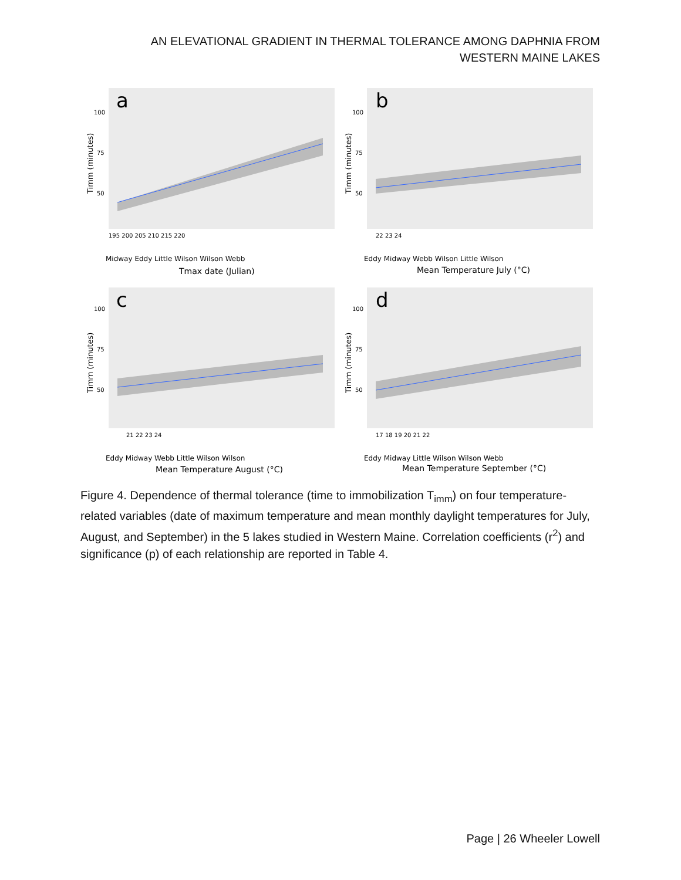AN ELEVATIONAL GRADIENT IN THERMAL TOLERANCE AMONG DAPHNIA FROM WESTERN MAINE LAKES
a
100
75
50
Timm (minutes)
195 200 205 210 215 220
Tmax date (Julian)
Midway Eddy Little Wilson Wilson Webb
b
100
75
50
Timm (minutes)
22 23 24
Eddy Midway Webb Wilson Little Wilson
Mean Temperature July (°C)
c
100
75
50
Timm (minutes)
21 22 23 24
Eddy Midway Webb Little Wilson Wilson
Mean Temperature August (°C)
d
100
75
50
Timm (minutes)
17 18 19 20 21 22
Eddy Midway Little Wilson Wilson Webb
Mean Temperature September (°C)
Figure 4. Dependence of thermal tolerance (time to immobilization T<sub>imm</sub>) on four temperature-related variables (date of maximum temperature and mean monthly daylight temperatures for July, August, and September) in the 5 lakes studied in Western Maine. Correlation coefficients (r<sup>2</sup>) and significance (p) of each relationship are reported in Table 4.
Page | 26 Wheeler Lowell